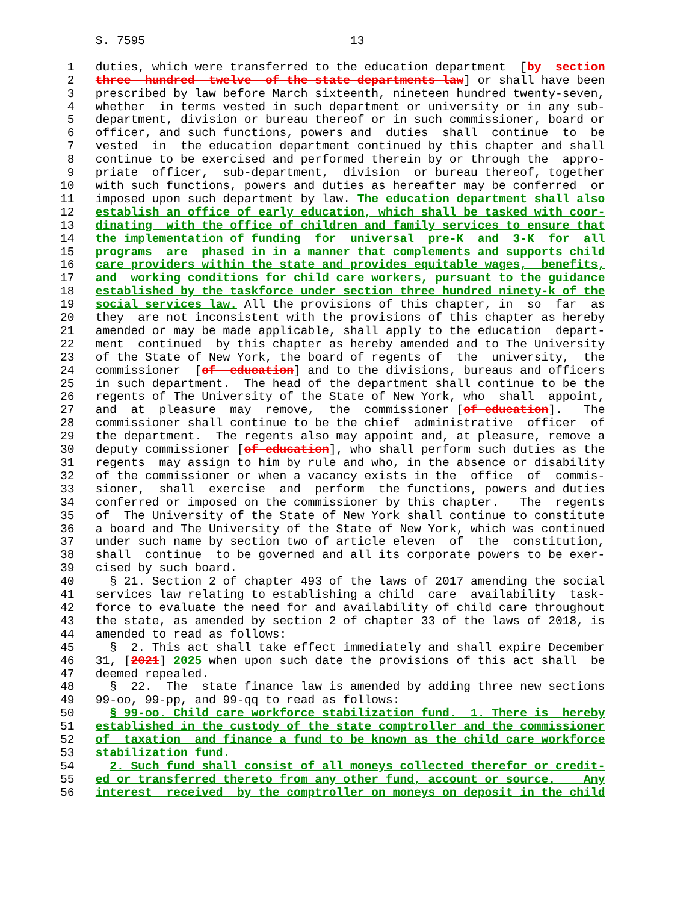S. 7595                             13

 1   duties, which were transferred to the education department  [by  section
 2   three  hundred  twelve  of the state departments law] or shall have been
 3   prescribed by law before March sixteenth, nineteen hundred twenty-seven,
 4   whether  in terms vested in such department or university or in any sub-
 5   department, division or bureau thereof or in such commissioner, board or
 6   officer, and such functions, powers and  duties  shall  continue  to  be
 7   vested  in  the education department continued by this chapter and shall
 8   continue to be exercised and performed therein by or through the  appro-
 9   priate  officer,  sub-department,  division  or bureau thereof, together
10   with such functions, powers and duties as hereafter may be conferred  or
11   imposed upon such department by law. The education department shall also
12   establish an office of early education, which shall be tasked with coor-
13   dinating  with the office of children and family services to ensure that
14   the implementation of funding  for  universal  pre-K  and  3-K  for  all
15   programs  are  phased in in a manner that complements and supports child
16   care providers within the state and provides equitable wages,  benefits,
17   and  working conditions for child care workers, pursuant to the guidance
18   established by the taskforce under section three hundred ninety-k of the
19   social services law. All the provisions of this chapter, in  so  far  as
20   they  are not inconsistent with the provisions of this chapter as hereby
21   amended or may be made applicable, shall apply to the education  depart-
22   ment  continued  by this chapter as hereby amended and to The University
23   of the State of New York, the board of regents of  the  university,  the
24   commissioner  [of  education] and to the divisions, bureaus and officers
25   in such department.  The head of the department shall continue to be the
26   regents of The University of the State of New York, who  shall  appoint,
27   and  at  pleasure  may  remove,  the  commissioner [of education].   The
28   commissioner shall continue to be the chief  administrative  officer  of
29   the department.  The regents also may appoint and, at pleasure, remove a
30   deputy commissioner [of education], who shall perform such duties as the
31   regents  may assign to him by rule and who, in the absence or disability
32   of the commissioner or when a vacancy exists in the  office  of  commis-
33   sioner,  shall  exercise  and  perform  the functions, powers and duties
34   conferred or imposed on the commissioner by this chapter.   The  regents
35   of  The University of the State of New York shall continue to constitute
36   a board and The University of the State of New York, which was continued
37   under such name by section two of article eleven  of  the  constitution,
38   shall  continue  to be governed and all its corporate powers to be exer-
39   cised by such board.
40     § 21. Section 2 of chapter 493 of the laws of 2017 amending the social
41   services law relating to establishing a child  care  availability  task-
42   force to evaluate the need for and availability of child care throughout
43   the state, as amended by section 2 of chapter 33 of the laws of 2018, is
44   amended to read as follows:
45     §  2. This act shall take effect immediately and shall expire December
46   31, [2021] 2025 when upon such date the provisions of this act shall  be
47   deemed repealed.
48     §  22.  The  state finance law is amended by adding three new sections
49   99-oo, 99-pp, and 99-qq to read as follows:
50     § 99-oo. Child care workforce stabilization fund.  1. There is  hereby
51   established in the custody of the state comptroller and the commissioner
52   of  taxation  and finance a fund to be known as the child care workforce
53   stabilization fund.
54     2. Such fund shall consist of all moneys collected therefor or credit-
55   ed or transferred thereto from any other fund, account or source.    Any
56   interest  received  by the comptroller on moneys on deposit in the child